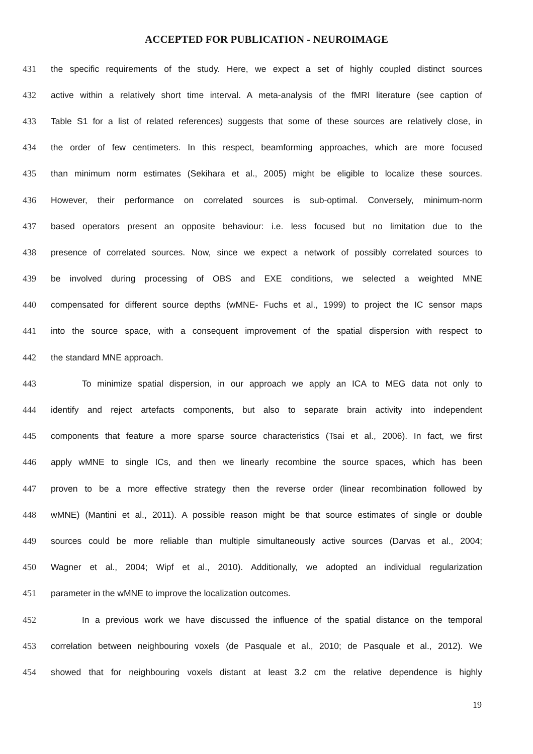ACCEPTED FOR PUBLICATION - NEUROIMAGE
431 the specific requirements of the study. Here, we expect a set of highly coupled distinct sources
432 active within a relatively short time interval. A meta-analysis of the fMRI literature (see caption of
433 Table S1 for a list of related references) suggests that some of these sources are relatively close, in
434 the order of few centimeters. In this respect, beamforming approaches, which are more focused
435 than minimum norm estimates (Sekihara et al., 2005) might be eligible to localize these sources.
436 However, their performance on correlated sources is sub-optimal. Conversely, minimum-norm
437 based operators present an opposite behaviour: i.e. less focused but no limitation due to the
438 presence of correlated sources. Now, since we expect a network of possibly correlated sources to
439 be involved during processing of OBS and EXE conditions, we selected a weighted MNE
440 compensated for different source depths (wMNE- Fuchs et al., 1999) to project the IC sensor maps
441 into the source space, with a consequent improvement of the spatial dispersion with respect to
442 the standard MNE approach.
443 To minimize spatial dispersion, in our approach we apply an ICA to MEG data not only to
444 identify and reject artefacts components, but also to separate brain activity into independent
445 components that feature a more sparse source characteristics (Tsai et al., 2006). In fact, we first
446 apply wMNE to single ICs, and then we linearly recombine the source spaces, which has been
447 proven to be a more effective strategy then the reverse order (linear recombination followed by
448 wMNE) (Mantini et al., 2011). A possible reason might be that source estimates of single or double
449 sources could be more reliable than multiple simultaneously active sources (Darvas et al., 2004;
450 Wagner et al., 2004; Wipf et al., 2010). Additionally, we adopted an individual regularization
451 parameter in the wMNE to improve the localization outcomes.
452 In a previous work we have discussed the influence of the spatial distance on the temporal
453 correlation between neighbouring voxels (de Pasquale et al., 2010; de Pasquale et al., 2012). We
454 showed that for neighbouring voxels distant at least 3.2 cm the relative dependence is highly
19